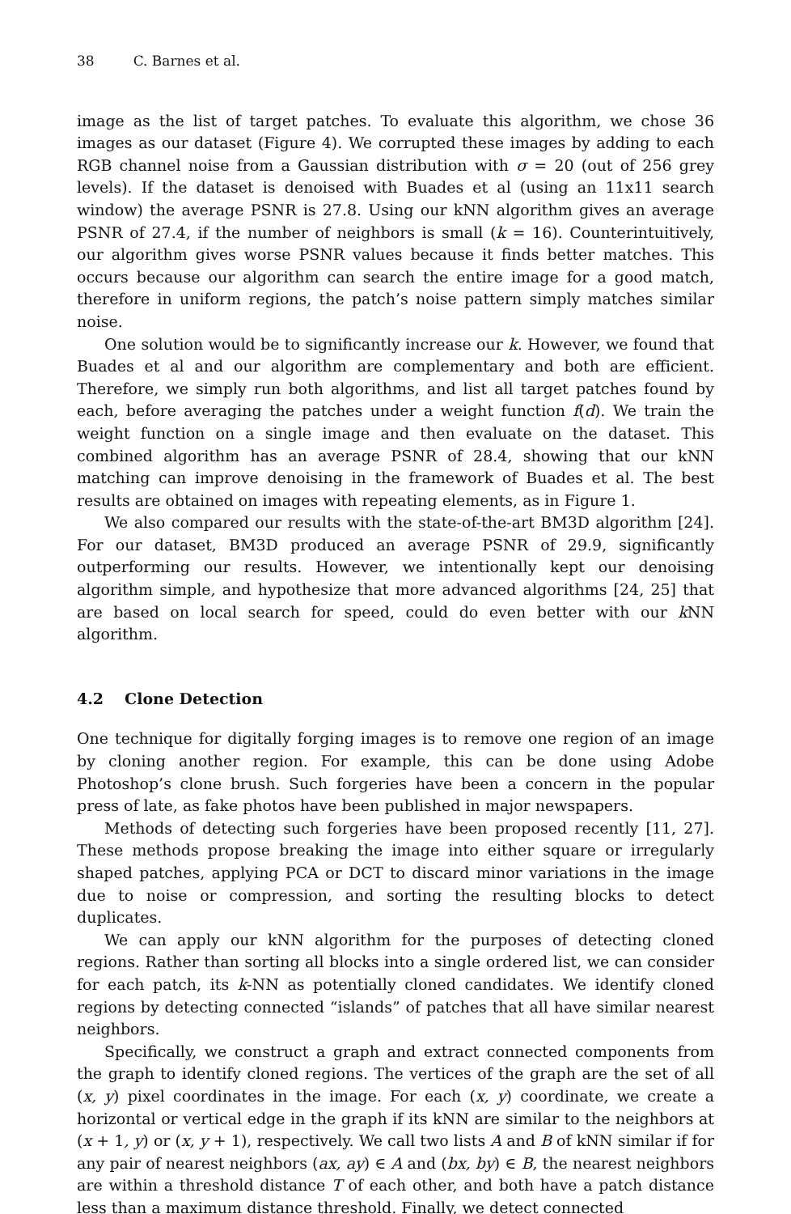38 C. Barnes et al.
image as the list of target patches. To evaluate this algorithm, we chose 36 images as our dataset (Figure 4). We corrupted these images by adding to each RGB channel noise from a Gaussian distribution with σ = 20 (out of 256 grey levels). If the dataset is denoised with Buades et al (using an 11x11 search window) the average PSNR is 27.8. Using our kNN algorithm gives an average PSNR of 27.4, if the number of neighbors is small (k = 16). Counterintuitively, our algorithm gives worse PSNR values because it finds better matches. This occurs because our algorithm can search the entire image for a good match, therefore in uniform regions, the patch’s noise pattern simply matches similar noise.
One solution would be to significantly increase our k. However, we found that Buades et al and our algorithm are complementary and both are efficient. Therefore, we simply run both algorithms, and list all target patches found by each, before averaging the patches under a weight function f(d). We train the weight function on a single image and then evaluate on the dataset. This combined algorithm has an average PSNR of 28.4, showing that our kNN matching can improve denoising in the framework of Buades et al. The best results are obtained on images with repeating elements, as in Figure 1.
We also compared our results with the state-of-the-art BM3D algorithm [24]. For our dataset, BM3D produced an average PSNR of 29.9, significantly outperforming our results. However, we intentionally kept our denoising algorithm simple, and hypothesize that more advanced algorithms [24, 25] that are based on local search for speed, could do even better with our k NN algorithm.
4.2 Clone Detection
One technique for digitally forging images is to remove one region of an image by cloning another region. For example, this can be done using Adobe Photoshop’s clone brush. Such forgeries have been a concern in the popular press of late, as fake photos have been published in major newspapers.
Methods of detecting such forgeries have been proposed recently [11, 27]. These methods propose breaking the image into either square or irregularly shaped patches, applying PCA or DCT to discard minor variations in the image due to noise or compression, and sorting the resulting blocks to detect duplicates.
We can apply our kNN algorithm for the purposes of detecting cloned regions. Rather than sorting all blocks into a single ordered list, we can consider for each patch, its k-NN as potentially cloned candidates. We identify cloned regions by detecting connected “islands” of patches that all have similar nearest neighbors.
Specifically, we construct a graph and extract connected components from the graph to identify cloned regions. The vertices of the graph are the set of all (x, y) pixel coordinates in the image. For each (x, y) coordinate, we create a horizontal or vertical edge in the graph if its kNN are similar to the neighbors at (x + 1, y) or (x, y + 1), respectively. We call two lists A and B of kNN similar if for any pair of nearest neighbors (ax, ay) ∈ A and (bx, by) ∈ B, the nearest neighbors are within a threshold distance T of each other, and both have a patch distance less than a maximum distance threshold. Finally, we detect connected